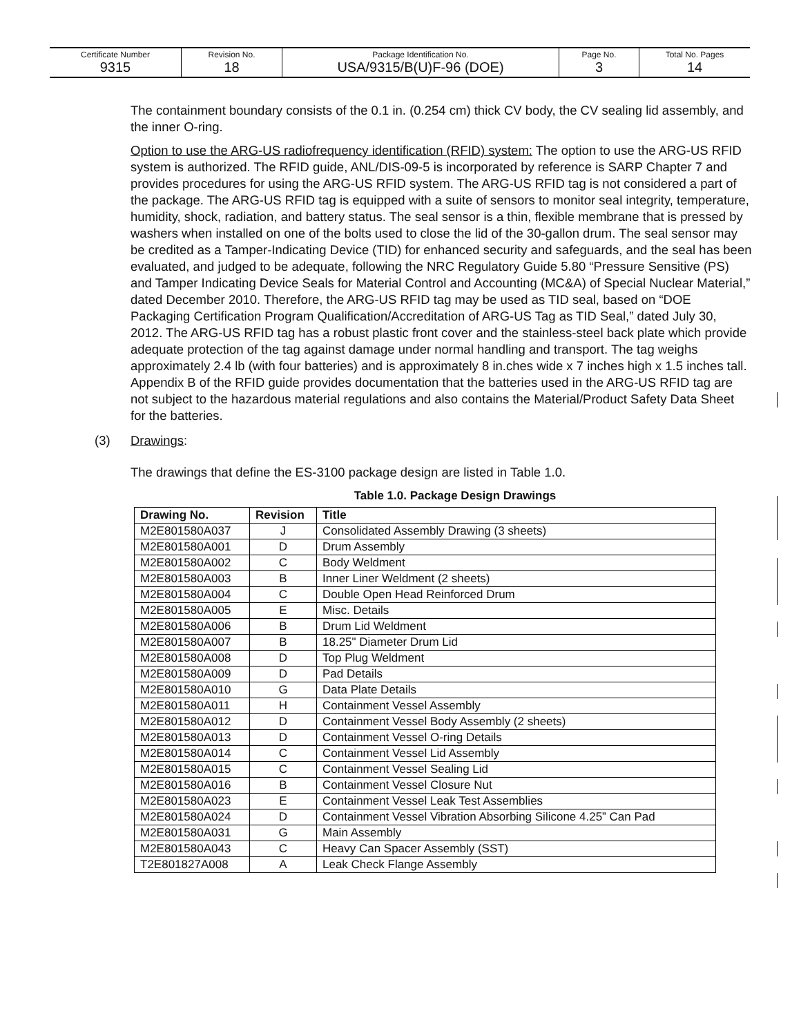| Certificate Number 9315 | Revision No. 18 | Package Identification No. USA/9315/B(U)F-96 (DOE) | Page No. 3 | Total No. Pages 14 |
The containment boundary consists of the 0.1 in. (0.254 cm) thick CV body, the CV sealing lid assembly, and the inner O-ring.
Option to use the ARG-US radiofrequency identification (RFID) system: The option to use the ARG-US RFID system is authorized. The RFID guide, ANL/DIS-09-5 is incorporated by reference is SARP Chapter 7 and provides procedures for using the ARG-US RFID system. The ARG-US RFID tag is not considered a part of the package. The ARG-US RFID tag is equipped with a suite of sensors to monitor seal integrity, temperature, humidity, shock, radiation, and battery status. The seal sensor is a thin, flexible membrane that is pressed by washers when installed on one of the bolts used to close the lid of the 30-gallon drum. The seal sensor may be credited as a Tamper-Indicating Device (TID) for enhanced security and safeguards, and the seal has been evaluated, and judged to be adequate, following the NRC Regulatory Guide 5.80 “Pressure Sensitive (PS) and Tamper Indicating Device Seals for Material Control and Accounting (MC&A) of Special Nuclear Material,” dated December 2010. Therefore, the ARG-US RFID tag may be used as TID seal, based on “DOE Packaging Certification Program Qualification/Accreditation of ARG-US Tag as TID Seal,” dated July 30, 2012. The ARG-US RFID tag has a robust plastic front cover and the stainless-steel back plate which provide adequate protection of the tag against damage under normal handling and transport. The tag weighs approximately 2.4 lb (with four batteries) and is approximately 8 in.ches wide x 7 inches high x 1.5 inches tall. Appendix B of the RFID guide provides documentation that the batteries used in the ARG-US RFID tag are not subject to the hazardous material regulations and also contains the Material/Product Safety Data Sheet for the batteries.
(3) Drawings:
The drawings that define the ES-3100 package design are listed in Table 1.0.
Table 1.0. Package Design Drawings
| Drawing No. | Revision | Title |
| --- | --- | --- |
| M2E801580A037 | J | Consolidated Assembly Drawing (3 sheets) |
| M2E801580A001 | D | Drum Assembly |
| M2E801580A002 | C | Body Weldment |
| M2E801580A003 | B | Inner Liner Weldment (2 sheets) |
| M2E801580A004 | C | Double Open Head Reinforced Drum |
| M2E801580A005 | E | Misc. Details |
| M2E801580A006 | B | Drum Lid Weldment |
| M2E801580A007 | B | 18.25" Diameter Drum Lid |
| M2E801580A008 | D | Top Plug Weldment |
| M2E801580A009 | D | Pad Details |
| M2E801580A010 | G | Data Plate Details |
| M2E801580A011 | H | Containment Vessel Assembly |
| M2E801580A012 | D | Containment Vessel Body Assembly (2 sheets) |
| M2E801580A013 | D | Containment Vessel O-ring Details |
| M2E801580A014 | C | Containment Vessel Lid Assembly |
| M2E801580A015 | C | Containment Vessel Sealing Lid |
| M2E801580A016 | B | Containment Vessel Closure Nut |
| M2E801580A023 | E | Containment Vessel Leak Test Assemblies |
| M2E801580A024 | D | Containment Vessel Vibration Absorbing Silicone 4.25” Can Pad |
| M2E801580A031 | G | Main Assembly |
| M2E801580A043 | C | Heavy Can Spacer Assembly (SST) |
| T2E801827A008 | A | Leak Check Flange Assembly |